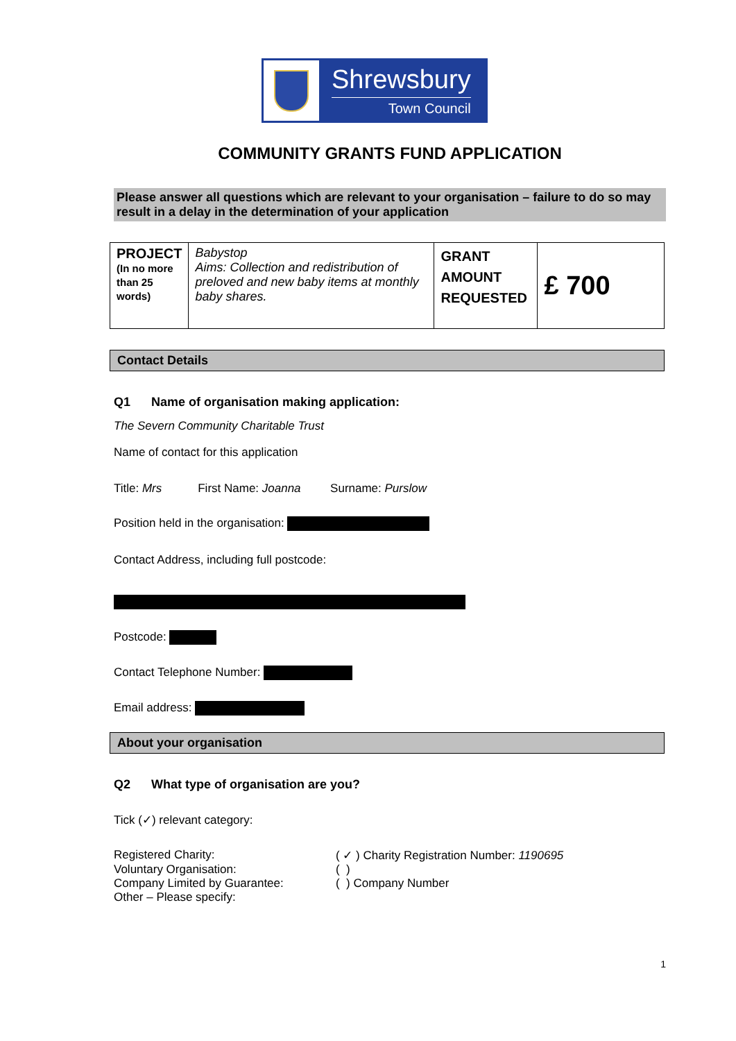Shrewsbury
Town Council
COMMUNITY GRANTS FUND APPLICATION
Please answer all questions which are relevant to your organisation – failure to do so may result in a delay in the determination of your application
| PROJECT (In no more than 25 words) | Babystop Aims: Collection and redistribution of preloved and new baby items at monthly baby shares. | GRANT AMOUNT REQUESTED | £ 700 |
Contact Details
Q1 Name of organisation making application:
The Severn Community Charitable Trust
Name of contact for this application
Title: Mrs First Name: Joanna Surname: Purslow
Position held in the organisation:
Contact Address, including full postcode:
Postcode:
Contact Telephone Number:
Email address:
About your organisation
Q2 What type of organisation are you?
Tick (✓) relevant category:
Registered Charity: ( ✓ ) Charity Registration Number: 1190695
Voluntary Organisation: ( )
Company Limited by Guarantee: ( ) Company Number
Other – Please specify:
1